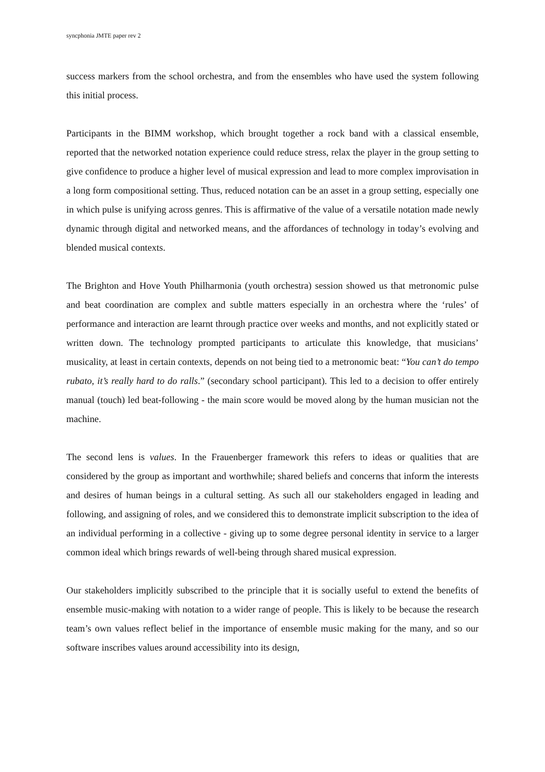syncphonia JMTE paper rev 2
success markers from the school orchestra, and from the ensembles who have used the system following this initial process.
Participants in the BIMM workshop, which brought together a rock band with a classical ensemble, reported that the networked notation experience could reduce stress, relax the player in the group setting to give confidence to produce a higher level of musical expression and lead to more complex improvisation in a long form compositional setting. Thus, reduced notation can be an asset in a group setting, especially one in which pulse is unifying across genres. This is affirmative of the value of a versatile notation made newly dynamic through digital and networked means, and the affordances of technology in today’s evolving and blended musical contexts.
The Brighton and Hove Youth Philharmonia (youth orchestra) session showed us that metronomic pulse and beat coordination are complex and subtle matters especially in an orchestra where the ‘rules’ of performance and interaction are learnt through practice over weeks and months, and not explicitly stated or written down. The technology prompted participants to articulate this knowledge, that musicians’ musicality, at least in certain contexts, depends on not being tied to a metronomic beat: “You can’t do tempo rubato, it’s really hard to do ralls.” (secondary school participant). This led to a decision to offer entirely manual (touch) led beat-following - the main score would be moved along by the human musician not the machine.
The second lens is values. In the Frauenberger framework this refers to ideas or qualities that are considered by the group as important and worthwhile; shared beliefs and concerns that inform the interests and desires of human beings in a cultural setting. As such all our stakeholders engaged in leading and following, and assigning of roles, and we considered this to demonstrate implicit subscription to the idea of an individual performing in a collective - giving up to some degree personal identity in service to a larger common ideal which brings rewards of well-being through shared musical expression.
Our stakeholders implicitly subscribed to the principle that it is socially useful to extend the benefits of ensemble music-making with notation to a wider range of people. This is likely to be because the research team’s own values reflect belief in the importance of ensemble music making for the many, and so our software inscribes values around accessibility into its design,